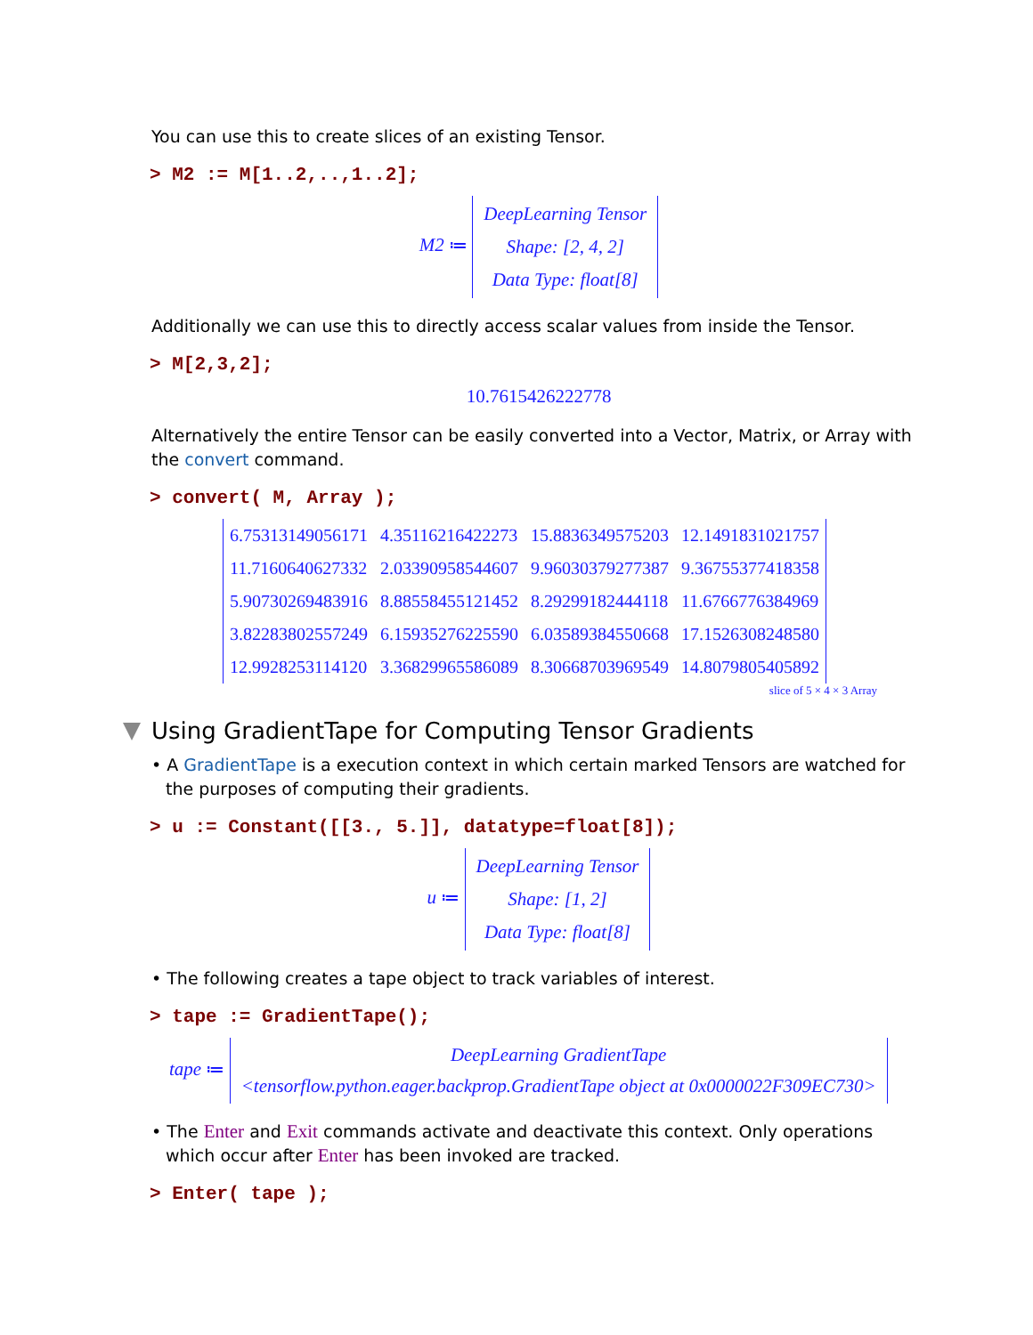You can use this to create slices of an existing Tensor.
> M2 := M[1..2,..,1..2];
M2 ≔
DeepLearning Tensor
Shape: [2, 4, 2]
Data Type: float[8]
Additionally we can use this to directly access scalar values from inside the Tensor.
> M[2,3,2];
10.7615426222778
Alternatively the entire Tensor can be easily converted into a Vector, Matrix, or Array with the convert command.
> convert( M, Array );
| 6.75313149056171 | 4.35116216422273 | 15.8836349575203 | 12.1491831021757 |
| 11.7160640627332 | 2.03390958544607 | 9.96030379277387 | 9.36755377418358 |
| 5.90730269483916 | 8.88558455121452 | 8.29299182444118 | 11.6766776384969 |
| 3.82283802557249 | 6.15935276225590 | 6.03589384550668 | 17.1526308248580 |
| 12.9928253114120 | 3.36829965586089 | 8.30668703969549 | 14.8079805405892 |
slice of 5 × 4 × 3 Array
Using GradientTape for Computing Tensor Gradients
• A GradientTape is a execution context in which certain marked Tensors are watched for the purposes of computing their gradients.
> u := Constant([[3., 5.]], datatype=float[8]);
u ≔
DeepLearning Tensor
Shape: [1, 2]
Data Type: float[8]
• The following creates a tape object to track variables of interest.
> tape := GradientTape();
tape ≔
DeepLearning GradientTape
<tensorflow.python.eager.backprop.GradientTape object at 0x0000022F309EC730>
• The Enter and Exit commands activate and deactivate this context. Only operations which occur after Enter has been invoked are tracked.
> Enter( tape );